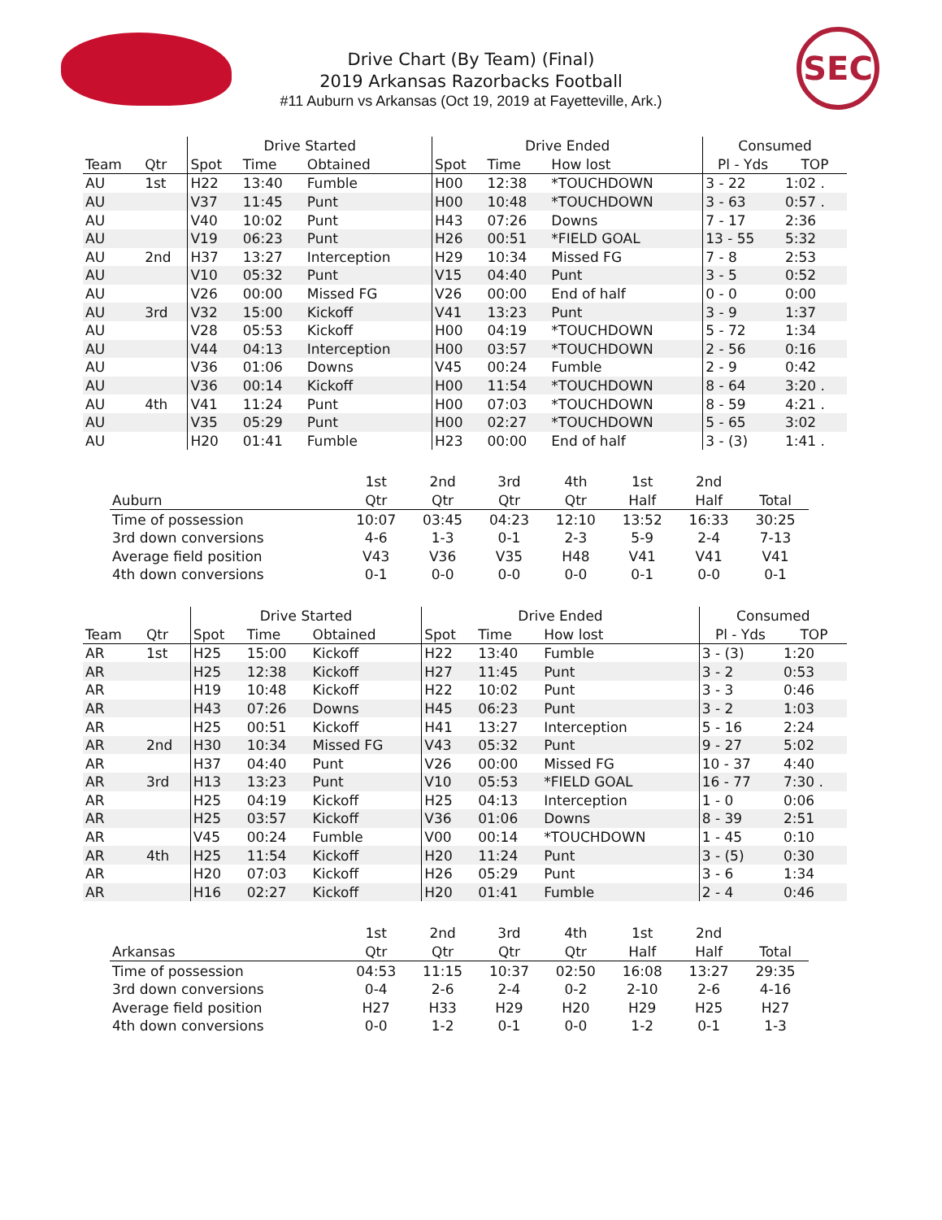SEC
Drive Chart (By Team) (Final)
2019 Arkansas Razorbacks Football
#11 Auburn vs Arkansas (Oct 19, 2019 at Fayetteville, Ark.)
| | | Drive Started | | | Drive Ended | | | Consumed | |
| --- | --- | --- | --- | --- | --- | --- | --- | --- | --- |
| Team | Qtr | Spot | Time | Obtained | Spot | Time | How lost | Pl - Yds | TOP |
| AU | 1st | H22 | 13:40 | Fumble | H00 | 12:38 | *TOUCHDOWN | 3 - 22 | 1:02 . |
| AU | | V37 | 11:45 | Punt | H00 | 10:48 | *TOUCHDOWN | 3 - 63 | 0:57 . |
| AU | | V40 | 10:02 | Punt | H43 | 07:26 | Downs | 7 - 17 | 2:36 |
| AU | | V19 | 06:23 | Punt | H26 | 00:51 | *FIELD GOAL | 13 - 55 | 5:32 |
| AU | 2nd | H37 | 13:27 | Interception | H29 | 10:34 | Missed FG | 7 - 8 | 2:53 |
| AU | | V10 | 05:32 | Punt | V15 | 04:40 | Punt | 3 - 5 | 0:52 |
| AU | | V26 | 00:00 | Missed FG | V26 | 00:00 | End of half | 0 - 0 | 0:00 |
| AU | 3rd | V32 | 15:00 | Kickoff | V41 | 13:23 | Punt | 3 - 9 | 1:37 |
| AU | | V28 | 05:53 | Kickoff | H00 | 04:19 | *TOUCHDOWN | 5 - 72 | 1:34 |
| AU | | V44 | 04:13 | Interception | H00 | 03:57 | *TOUCHDOWN | 2 - 56 | 0:16 |
| AU | | V36 | 01:06 | Downs | V45 | 00:24 | Fumble | 2 - 9 | 0:42 |
| AU | | V36 | 00:14 | Kickoff | H00 | 11:54 | *TOUCHDOWN | 8 - 64 | 3:20 . |
| AU | 4th | V41 | 11:24 | Punt | H00 | 07:03 | *TOUCHDOWN | 8 - 59 | 4:21 . |
| AU | | V35 | 05:29 | Punt | H00 | 02:27 | *TOUCHDOWN | 5 - 65 | 3:02 |
| AU | | H20 | 01:41 | Fumble | H23 | 00:00 | End of half | 3 - (3) | 1:41 . |
| | 1st | 2nd | 3rd | 4th | 1st | 2nd | |
| --- | --- | --- | --- | --- | --- | --- | --- |
| Auburn | Qtr | Qtr | Qtr | Qtr | Half | Half | Total |
| Time of possession | 10:07 | 03:45 | 04:23 | 12:10 | 13:52 | 16:33 | 30:25 |
| 3rd down conversions | 4-6 | 1-3 | 0-1 | 2-3 | 5-9 | 2-4 | 7-13 |
| Average field position | V43 | V36 | V35 | H48 | V41 | V41 | V41 |
| 4th down conversions | 0-1 | 0-0 | 0-0 | 0-0 | 0-1 | 0-0 | 0-1 |
| | | Drive Started | | | Drive Ended | | | Consumed | |
| --- | --- | --- | --- | --- | --- | --- | --- | --- | --- |
| Team | Qtr | Spot | Time | Obtained | Spot | Time | How lost | Pl - Yds | TOP |
| AR | 1st | H25 | 15:00 | Kickoff | H22 | 13:40 | Fumble | 3 - (3) | 1:20 |
| AR | | H25 | 12:38 | Kickoff | H27 | 11:45 | Punt | 3 - 2 | 0:53 |
| AR | | H19 | 10:48 | Kickoff | H22 | 10:02 | Punt | 3 - 3 | 0:46 |
| AR | | H43 | 07:26 | Downs | H45 | 06:23 | Punt | 3 - 2 | 1:03 |
| AR | | H25 | 00:51 | Kickoff | H41 | 13:27 | Interception | 5 - 16 | 2:24 |
| AR | 2nd | H30 | 10:34 | Missed FG | V43 | 05:32 | Punt | 9 - 27 | 5:02 |
| AR | | H37 | 04:40 | Punt | V26 | 00:00 | Missed FG | 10 - 37 | 4:40 |
| AR | 3rd | H13 | 13:23 | Punt | V10 | 05:53 | *FIELD GOAL | 16 - 77 | 7:30 . |
| AR | | H25 | 04:19 | Kickoff | H25 | 04:13 | Interception | 1 - 0 | 0:06 |
| AR | | H25 | 03:57 | Kickoff | V36 | 01:06 | Downs | 8 - 39 | 2:51 |
| AR | | V45 | 00:24 | Fumble | V00 | 00:14 | *TOUCHDOWN | 1 - 45 | 0:10 |
| AR | 4th | H25 | 11:54 | Kickoff | H20 | 11:24 | Punt | 3 - (5) | 0:30 |
| AR | | H20 | 07:03 | Kickoff | H26 | 05:29 | Punt | 3 - 6 | 1:34 |
| AR | | H16 | 02:27 | Kickoff | H20 | 01:41 | Fumble | 2 - 4 | 0:46 |
| | 1st | 2nd | 3rd | 4th | 1st | 2nd | |
| --- | --- | --- | --- | --- | --- | --- | --- |
| Arkansas | Qtr | Qtr | Qtr | Qtr | Half | Half | Total |
| Time of possession | 04:53 | 11:15 | 10:37 | 02:50 | 16:08 | 13:27 | 29:35 |
| 3rd down conversions | 0-4 | 2-6 | 2-4 | 0-2 | 2-10 | 2-6 | 4-16 |
| Average field position | H27 | H33 | H29 | H20 | H29 | H25 | H27 |
| 4th down conversions | 0-0 | 1-2 | 0-1 | 0-0 | 1-2 | 0-1 | 1-3 |